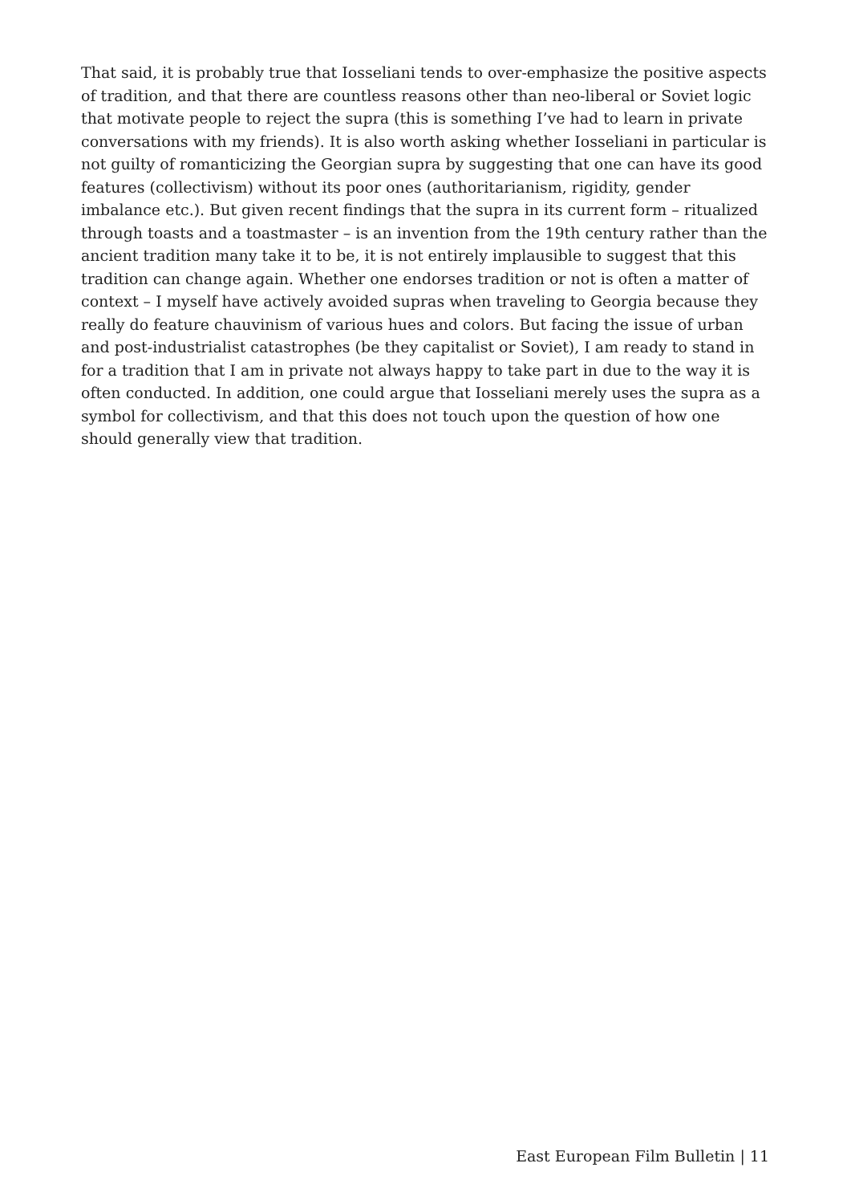That said, it is probably true that Iosseliani tends to over-emphasize the positive aspects of tradition, and that there are countless reasons other than neo-liberal or Soviet logic that motivate people to reject the supra (this is something I’ve had to learn in private conversations with my friends). It is also worth asking whether Iosseliani in particular is not guilty of romanticizing the Georgian supra by suggesting that one can have its good features (collectivism) without its poor ones (authoritarianism, rigidity, gender imbalance etc.). But given recent findings that the supra in its current form – ritualized through toasts and a toastmaster – is an invention from the 19th century rather than the ancient tradition many take it to be, it is not entirely implausible to suggest that this tradition can change again. Whether one endorses tradition or not is often a matter of context – I myself have actively avoided supras when traveling to Georgia because they really do feature chauvinism of various hues and colors. But facing the issue of urban and post-industrialist catastrophes (be they capitalist or Soviet), I am ready to stand in for a tradition that I am in private not always happy to take part in due to the way it is often conducted. In addition, one could argue that Iosseliani merely uses the supra as a symbol for collectivism, and that this does not touch upon the question of how one should generally view that tradition.
East European Film Bulletin | 11